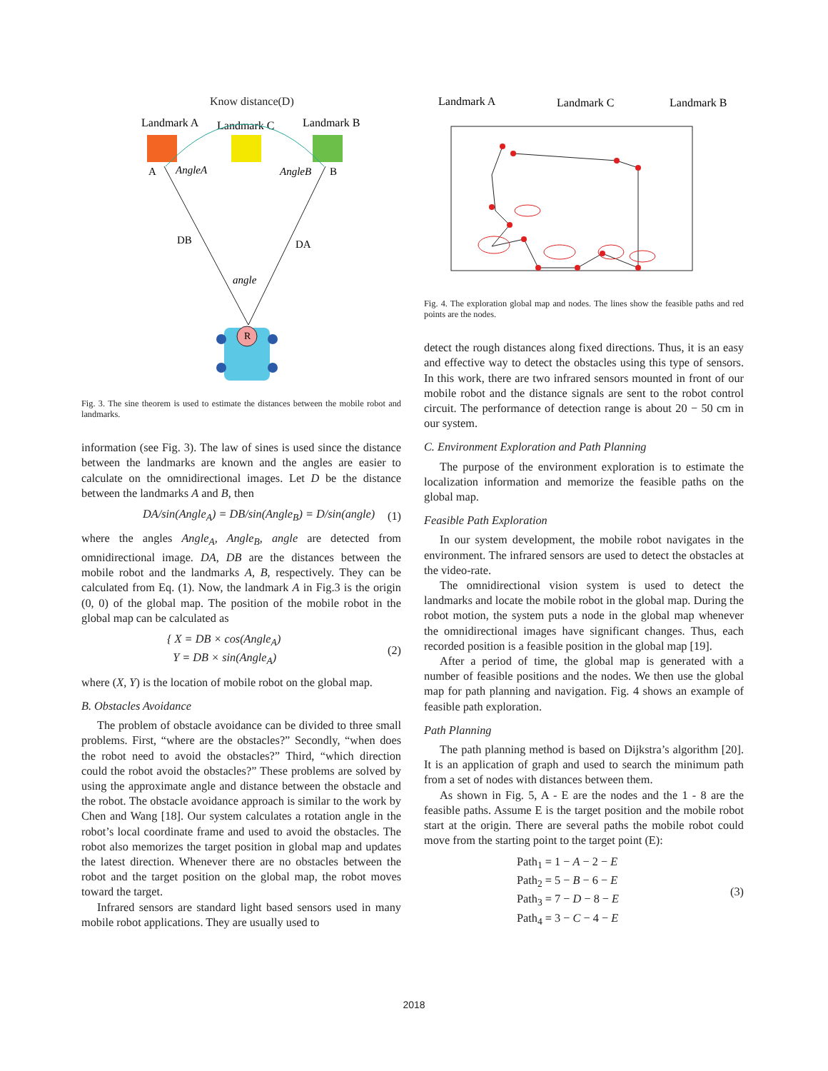Know distance(D)
Landmark A
Landmark C
Landmark B
A
B
AngleA
AngleB
DB
DA
angle
R
Fig. 3. The sine theorem is used to estimate the distances between the mobile robot and landmarks.
information (see Fig. 3). The law of sines is used since the distance between the landmarks are known and the angles are easier to calculate on the omnidirectional images. Let D be the distance between the landmarks A and B, then
DA/sin(Angle<sub>A</sub>) = DB/sin(Angle<sub>B</sub>) = D/sin(angle) (1)
where the angles Angle<sub>A</sub>, Angle<sub>B</sub>, angle are detected from omnidirectional image. DA, DB are the distances between the mobile robot and the landmarks A, B, respectively. They can be calculated from Eq. (1). Now, the landmark A in Fig.3 is the origin (0, 0) of the global map. The position of the mobile robot in the global map can be calculated as
{ X = DB × cos(Angle<sub>A</sub>)
Y = DB × sin(Angle<sub>A</sub>) (2)
where (X, Y) is the location of mobile robot on the global map.
B. Obstacles Avoidance
The problem of obstacle avoidance can be divided to three small problems. First, “where are the obstacles?” Secondly, “when does the robot need to avoid the obstacles?” Third, “which direction could the robot avoid the obstacles?” These problems are solved by using the approximate angle and distance between the obstacle and the robot. The obstacle avoidance approach is similar to the work by Chen and Wang [18]. Our system calculates a rotation angle in the robot’s local coordinate frame and used to avoid the obstacles. The robot also memorizes the target position in global map and updates the latest direction. Whenever there are no obstacles between the robot and the target position on the global map, the robot moves toward the target.
Infrared sensors are standard light based sensors used in many mobile robot applications. They are usually used to
Landmark A
Landmark C
Landmark B
Fig. 4. The exploration global map and nodes. The lines show the feasible paths and red points are the nodes.
detect the rough distances along fixed directions. Thus, it is an easy and effective way to detect the obstacles using this type of sensors. In this work, there are two infrared sensors mounted in front of our mobile robot and the distance signals are sent to the robot control circuit. The performance of detection range is about 20 − 50 cm in our system.
C. Environment Exploration and Path Planning
The purpose of the environment exploration is to estimate the localization information and memorize the feasible paths on the global map.
Feasible Path Exploration
In our system development, the mobile robot navigates in the environment. The infrared sensors are used to detect the obstacles at the video-rate.
The omnidirectional vision system is used to detect the landmarks and locate the mobile robot in the global map. During the robot motion, the system puts a node in the global map whenever the omnidirectional images have significant changes. Thus, each recorded position is a feasible position in the global map [19].
After a period of time, the global map is generated with a number of feasible positions and the nodes. We then use the global map for path planning and navigation. Fig. 4 shows an example of feasible path exploration.
Path Planning
The path planning method is based on Dijkstra’s algorithm [20]. It is an application of graph and used to search the minimum path from a set of nodes with distances between them.
As shown in Fig. 5, A - E are the nodes and the 1 - 8 are the feasible paths. Assume E is the target position and the mobile robot start at the origin. There are several paths the mobile robot could move from the starting point to the target point (E):
Path<sub>1</sub> = 1 − A − 2 − E
Path<sub>2</sub> = 5 − B − 6 − E
Path<sub>3</sub> = 7 − D − 8 − E
Path<sub>4</sub> = 3 − C − 4 − E (3)
2018